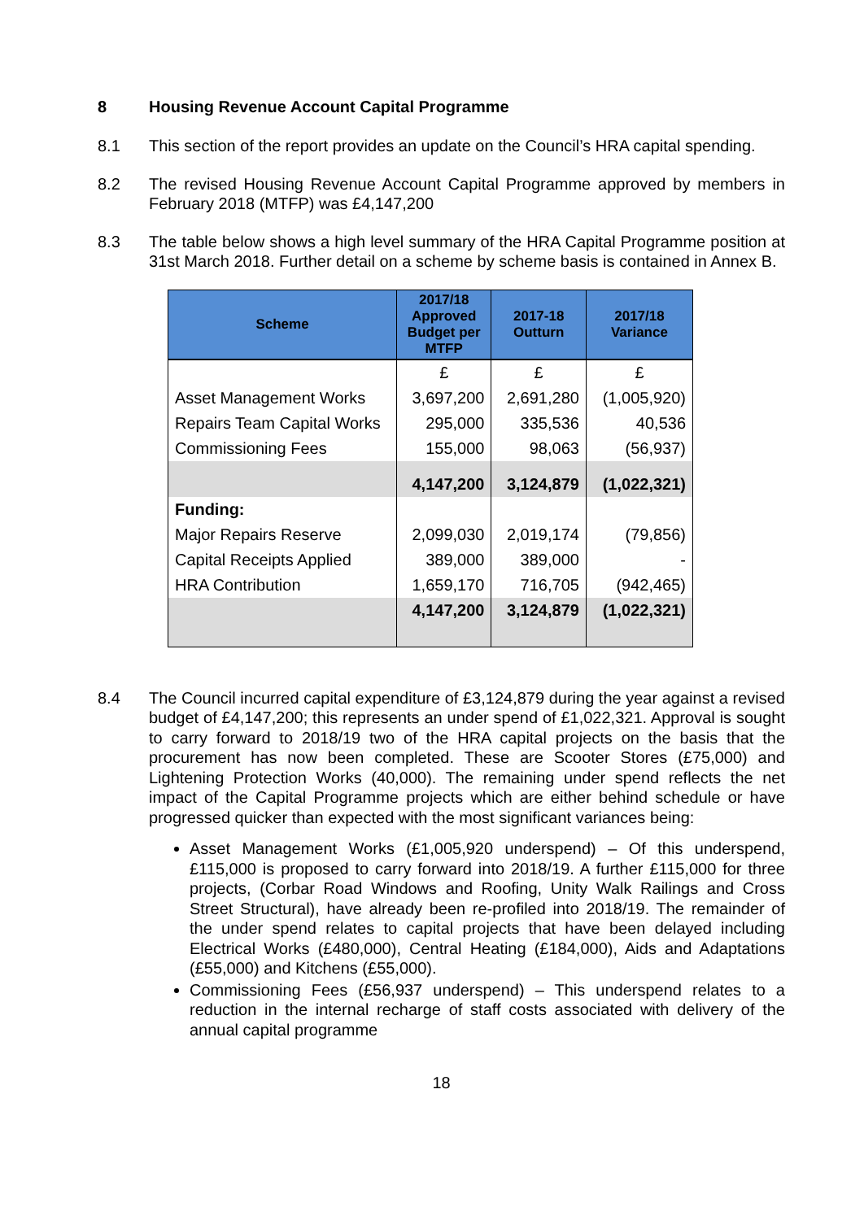8 Housing Revenue Account Capital Programme
8.1 This section of the report provides an update on the Council’s HRA capital spending.
8.2 The revised Housing Revenue Account Capital Programme approved by members in February 2018 (MTFP) was £4,147,200
8.3 The table below shows a high level summary of the HRA Capital Programme position at 31st March 2018. Further detail on a scheme by scheme basis is contained in Annex B.
| Scheme | 2017/18 Approved Budget per MTFP | 2017-18 Outturn | 2017/18 Variance |
| --- | --- | --- | --- |
| | £ | £ | £ |
| Asset Management Works | 3,697,200 | 2,691,280 | (1,005,920) |
| Repairs Team Capital Works | 295,000 | 335,536 | 40,536 |
| Commissioning Fees | 155,000 | 98,063 | (56,937) |
| | 4,147,200 | 3,124,879 | (1,022,321) |
| Funding: | | | |
| Major Repairs Reserve | 2,099,030 | 2,019,174 | (79,856) |
| Capital Receipts Applied | 389,000 | 389,000 | - |
| HRA Contribution | 1,659,170 | 716,705 | (942,465) |
| | 4,147,200 | 3,124,879 | (1,022,321) |
8.4 The Council incurred capital expenditure of £3,124,879 during the year against a revised budget of £4,147,200; this represents an under spend of £1,022,321. Approval is sought to carry forward to 2018/19 two of the HRA capital projects on the basis that the procurement has now been completed. These are Scooter Stores (£75,000) and Lightening Protection Works (40,000). The remaining under spend reflects the net impact of the Capital Programme projects which are either behind schedule or have progressed quicker than expected with the most significant variances being:
Asset Management Works (£1,005,920 underspend) – Of this underspend, £115,000 is proposed to carry forward into 2018/19. A further £115,000 for three projects, (Corbar Road Windows and Roofing, Unity Walk Railings and Cross Street Structural), have already been re-profiled into 2018/19. The remainder of the under spend relates to capital projects that have been delayed including Electrical Works (£480,000), Central Heating (£184,000), Aids and Adaptations (£55,000) and Kitchens (£55,000).
Commissioning Fees (£56,937 underspend) – This underspend relates to a reduction in the internal recharge of staff costs associated with delivery of the annual capital programme
18